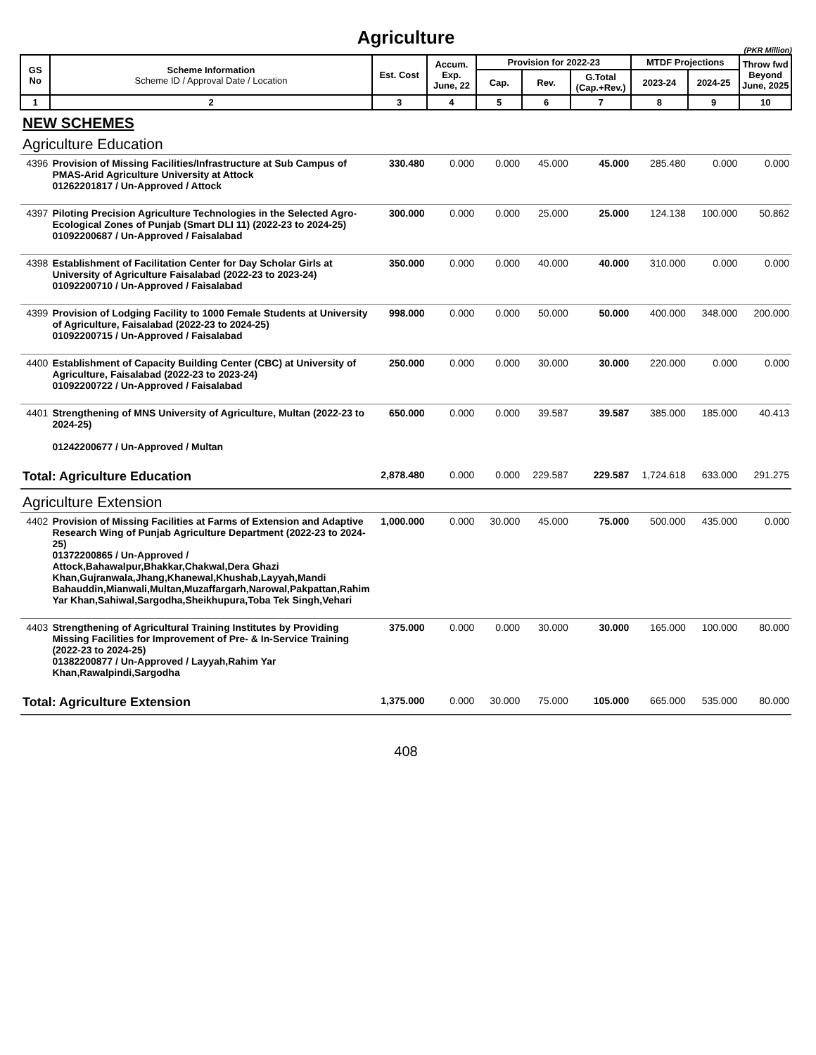Agriculture
(PKR Million)
| GS No | Scheme Information Scheme ID / Approval Date / Location | Est. Cost | Accum. Exp. June, 22 | Provision for 2022-23 | | | MTDF Projections | | Throw fwd Beyond June, 2025 |
| --- | --- | --- | --- | --- | --- | --- | --- | --- | --- |
| | | | | Cap. | Rev. | G.Total (Cap.+Rev.) | 2023-24 | 2024-25 | |
| 1 | 2 | 3 | 4 | 5 | 6 | 7 | 8 | 9 | 10 |
| NEW SCHEMES | | | | | | | | | |
| Agriculture Education | | | | | | | | | |
| 4396 | Provision of Missing Facilities/Infrastructure at Sub Campus of PMAS-Arid Agriculture University at Attock 01262201817 / Un-Approved / Attock | 330.480 | 0.000 | 0.000 | 45.000 | 45.000 | 285.480 | 0.000 | 0.000 |
| 4397 | Piloting Precision Agriculture Technologies in the Selected Agro-Ecological Zones of Punjab (Smart DLI 11) (2022-23 to 2024-25) 01092200687 / Un-Approved / Faisalabad | 300.000 | 0.000 | 0.000 | 25.000 | 25.000 | 124.138 | 100.000 | 50.862 |
| 4398 | Establishment of Facilitation Center for Day Scholar Girls at University of Agriculture Faisalabad (2022-23 to 2023-24) 01092200710 / Un-Approved / Faisalabad | 350.000 | 0.000 | 0.000 | 40.000 | 40.000 | 310.000 | 0.000 | 0.000 |
| 4399 | Provision of Lodging Facility to 1000 Female Students at University of Agriculture, Faisalabad (2022-23 to 2024-25) 01092200715 / Un-Approved / Faisalabad | 998.000 | 0.000 | 0.000 | 50.000 | 50.000 | 400.000 | 348.000 | 200.000 |
| 4400 | Establishment of Capacity Building Center (CBC) at University of Agriculture, Faisalabad (2022-23 to 2023-24) 01092200722 / Un-Approved / Faisalabad | 250.000 | 0.000 | 0.000 | 30.000 | 30.000 | 220.000 | 0.000 | 0.000 |
| 4401 | Strengthening of MNS University of Agriculture, Multan (2022-23 to 2024-25) 01242200677 / Un-Approved / Multan | 650.000 | 0.000 | 0.000 | 39.587 | 39.587 | 385.000 | 185.000 | 40.413 |
| Total: Agriculture Education | | 2,878.480 | 0.000 | 0.000 | 229.587 | 229.587 | 1,724.618 | 633.000 | 291.275 |
| Agriculture Extension | | | | | | | | | |
| 4402 | Provision of Missing Facilities at Farms of Extension and Adaptive Research Wing of Punjab Agriculture Department (2022-23 to 2024-25) 01372200865 / Un-Approved / Attock,Bahawalpur,Bhakkar,Chakwal,Dera Ghazi Khan,Gujranwala,Jhang,Khanewal,Khushab,Layyah,Mandi Bahauddin,Mianwali,Multan,Muzaffargarh,Narowal,Pakpattan,Rahim Yar Khan,Sahiwal,Sargodha,Sheikhupura,Toba Tek Singh,Vehari | 1,000.000 | 0.000 | 30.000 | 45.000 | 75.000 | 500.000 | 435.000 | 0.000 |
| 4403 | Strengthening of Agricultural Training Institutes by Providing Missing Facilities for Improvement of Pre- & In-Service Training (2022-23 to 2024-25) 01382200877 / Un-Approved / Layyah,Rahim Yar Khan,Rawalpindi,Sargodha | 375.000 | 0.000 | 0.000 | 30.000 | 30.000 | 165.000 | 100.000 | 80.000 |
| Total: Agriculture Extension | | 1,375.000 | 0.000 | 30.000 | 75.000 | 105.000 | 665.000 | 535.000 | 80.000 |
408